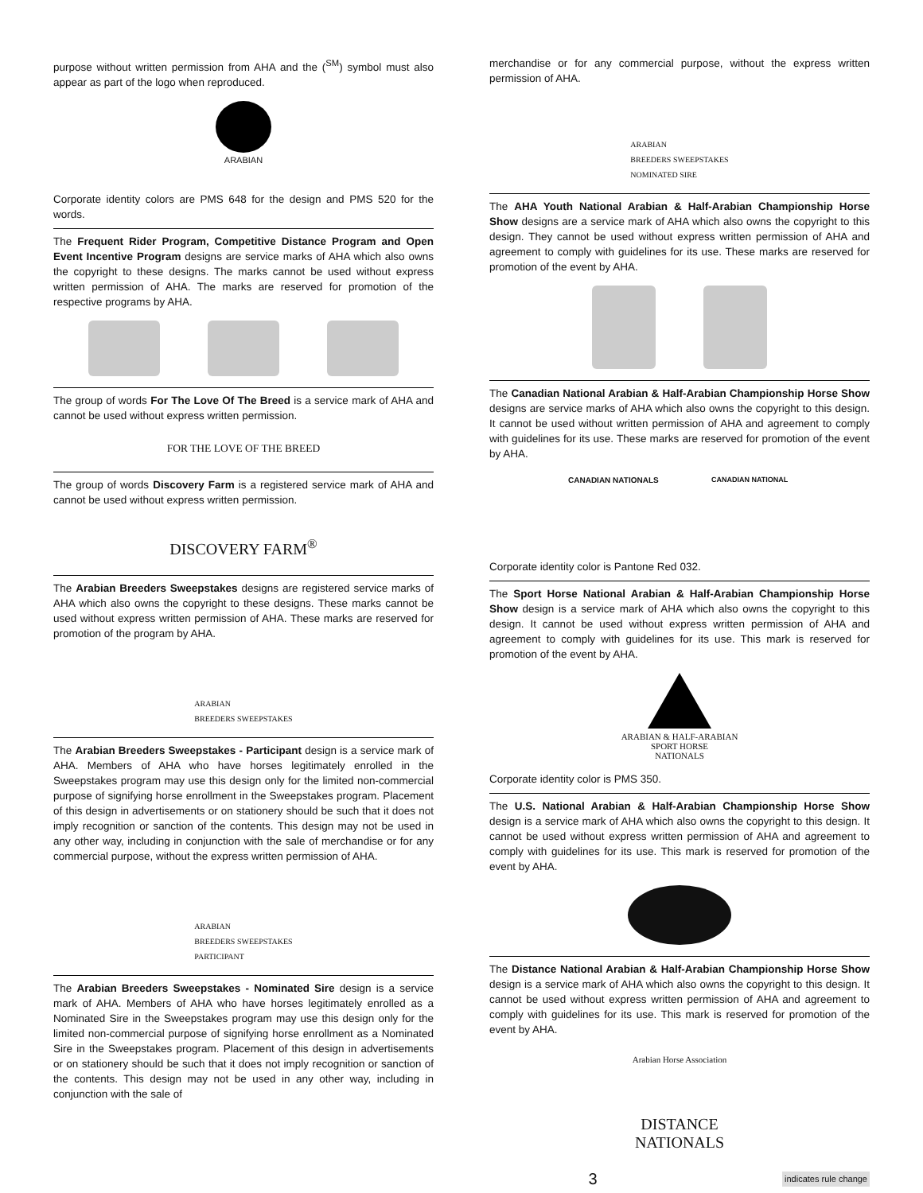purpose without written permission from AHA and the (<sup>SM</sup>) symbol must also appear as part of the logo when reproduced.
ARABIAN
Corporate identity colors are PMS 648 for the design and PMS 520 for the words.
The Frequent Rider Program, Competitive Distance Program and Open Event Incentive Program designs are service marks of AHA which also owns the copyright to these designs. The marks cannot be used without express written permission of AHA. The marks are reserved for promotion of the respective programs by AHA.
The group of words For The Love Of The Breed is a service mark of AHA and cannot be used without express written permission.
FOR THE LOVE OF THE BREED
The group of words Discovery Farm is a registered service mark of AHA and cannot be used without express written permission.
DISCOVERY FARM<sup>®</sup>
The Arabian Breeders Sweepstakes designs are registered service marks of AHA which also owns the copyright to these designs. These marks cannot be used without express written permission of AHA. These marks are reserved for promotion of the program by AHA.
ARABIAN
BREEDERS SWEEPSTAKES
The Arabian Breeders Sweepstakes - Participant design is a service mark of AHA. Members of AHA who have horses legitimately enrolled in the Sweepstakes program may use this design only for the limited non-commercial purpose of signifying horse enrollment in the Sweepstakes program. Placement of this design in advertisements or on stationery should be such that it does not imply recognition or sanction of the contents. This design may not be used in any other way, including in conjunction with the sale of merchandise or for any commercial purpose, without the express written permission of AHA.
ARABIAN
BREEDERS SWEEPSTAKES
PARTICIPANT
The Arabian Breeders Sweepstakes - Nominated Sire design is a service mark of AHA. Members of AHA who have horses legitimately enrolled as a Nominated Sire in the Sweepstakes program may use this design only for the limited non-commercial purpose of signifying horse enrollment as a Nominated Sire in the Sweepstakes program. Placement of this design in advertisements or on stationery should be such that it does not imply recognition or sanction of the contents. This design may not be used in any other way, including in conjunction with the sale of
merchandise or for any commercial purpose, without the express written permission of AHA.
ARABIAN
BREEDERS SWEEPSTAKES
NOMINATED SIRE
The AHA Youth National Arabian & Half-Arabian Championship Horse Show designs are a service mark of AHA which also owns the copyright to this design. They cannot be used without express written permission of AHA and agreement to comply with guidelines for its use. These marks are reserved for promotion of the event by AHA.
The Canadian National Arabian & Half-Arabian Championship Horse Show designs are service marks of AHA which also owns the copyright to this design. It cannot be used without written permission of AHA and agreement to comply with guidelines for its use. These marks are reserved for promotion of the event by AHA.
CANADIAN NATIONALS CANADIAN NATIONAL
Corporate identity color is Pantone Red 032.
The Sport Horse National Arabian & Half-Arabian Championship Horse Show design is a service mark of AHA which also owns the copyright to this design. It cannot be used without express written permission of AHA and agreement to comply with guidelines for its use. This mark is reserved for promotion of the event by AHA.
ARABIAN & HALF-ARABIAN
SPORT HORSE
NATIONALS
Corporate identity color is PMS 350.
The U.S. National Arabian & Half-Arabian Championship Horse Show design is a service mark of AHA which also owns the copyright to this design. It cannot be used without express written permission of AHA and agreement to comply with guidelines for its use. This mark is reserved for promotion of the event by AHA.
The Distance National Arabian & Half-Arabian Championship Horse Show design is a service mark of AHA which also owns the copyright to this design. It cannot be used without express written permission of AHA and agreement to comply with guidelines for its use. This mark is reserved for promotion of the event by AHA.
Arabian Horse Association
DISTANCE
NATIONALS
3 indicates rule change